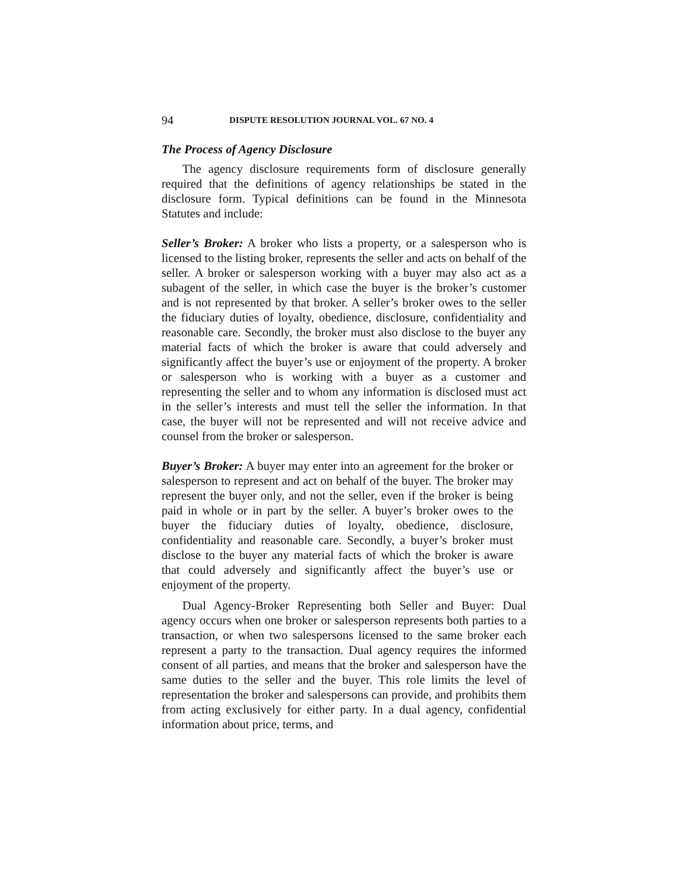94 DISPUTE RESOLUTION JOURNAL VOL. 67 NO. 4
The Process of Agency Disclosure
The agency disclosure requirements form of disclosure generally required that the definitions of agency relationships be stated in the disclosure form. Typical definitions can be found in the Minnesota Statutes and include:
Seller’s Broker: A broker who lists a property, or a salesperson who is licensed to the listing broker, represents the seller and acts on behalf of the seller. A broker or salesperson working with a buyer may also act as a subagent of the seller, in which case the buyer is the broker’s customer and is not represented by that broker. A seller’s broker owes to the seller the fiduciary duties of loyalty, obedience, disclosure, confidentiality and reasonable care. Secondly, the broker must also disclose to the buyer any material facts of which the broker is aware that could adversely and significantly affect the buyer’s use or enjoyment of the property. A broker or salesperson who is working with a buyer as a customer and representing the seller and to whom any information is disclosed must act in the seller’s interests and must tell the seller the information. In that case, the buyer will not be represented and will not receive advice and counsel from the broker or salesperson.
Buyer’s Broker: A buyer may enter into an agreement for the broker or salesperson to represent and act on behalf of the buyer. The broker may represent the buyer only, and not the seller, even if the broker is being paid in whole or in part by the seller. A buyer’s broker owes to the buyer the fiduciary duties of loyalty, obedience, disclosure, confidentiality and reasonable care. Secondly, a buyer’s broker must disclose to the buyer any material facts of which the broker is aware that could adversely and significantly affect the buyer’s use or enjoyment of the property.
Dual Agency-Broker Representing both Seller and Buyer: Dual agency occurs when one broker or salesperson represents both parties to a transaction, or when two salespersons licensed to the same broker each represent a party to the transaction. Dual agency requires the informed consent of all parties, and means that the broker and salesperson have the same duties to the seller and the buyer. This role limits the level of representation the broker and salespersons can provide, and prohibits them from acting exclusively for either party. In a dual agency, confidential information about price, terms, and